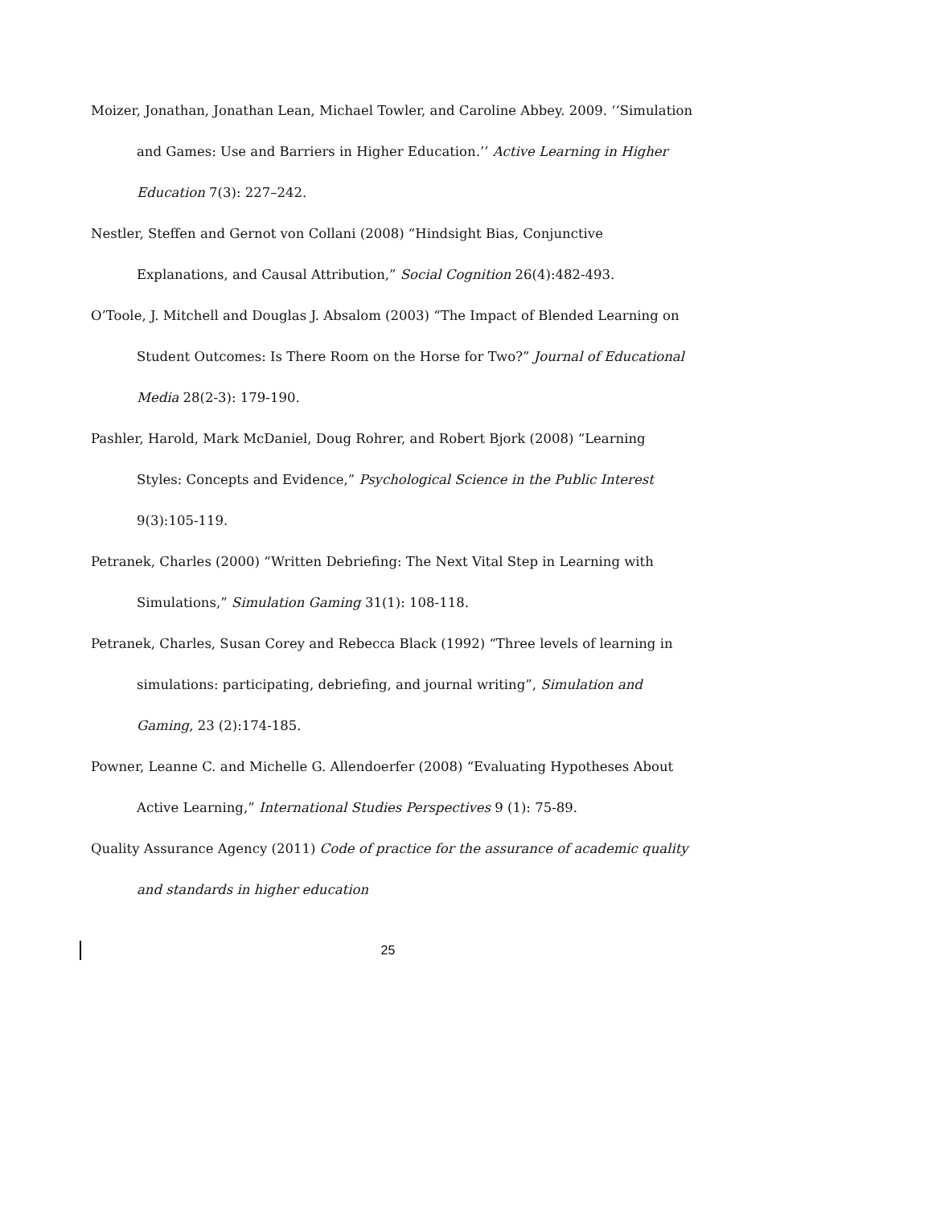Moizer, Jonathan, Jonathan Lean, Michael Towler, and Caroline Abbey. 2009. ‘‘Simulation and Games: Use and Barriers in Higher Education.’’ Active Learning in Higher Education 7(3): 227–242.
Nestler, Steffen and Gernot von Collani (2008) “Hindsight Bias, Conjunctive Explanations, and Causal Attribution,” Social Cognition 26(4):482-493.
O’Toole, J. Mitchell and Douglas J. Absalom (2003) “The Impact of Blended Learning on Student Outcomes: Is There Room on the Horse for Two?” Journal of Educational Media 28(2-3): 179-190.
Pashler, Harold, Mark McDaniel, Doug Rohrer, and Robert Bjork (2008) “Learning Styles: Concepts and Evidence,” Psychological Science in the Public Interest 9(3):105-119.
Petranek, Charles (2000) “Written Debriefing: The Next Vital Step in Learning with Simulations,” Simulation Gaming 31(1): 108-118.
Petranek, Charles, Susan Corey and Rebecca Black (1992) “Three levels of learning in simulations: participating, debriefing, and journal writing”, Simulation and Gaming, 23 (2):174-185.
Powner, Leanne C. and Michelle G. Allendoerfer (2008) “Evaluating Hypotheses About Active Learning,” International Studies Perspectives 9 (1): 75-89.
Quality Assurance Agency (2011) Code of practice for the assurance of academic quality and standards in higher education
25